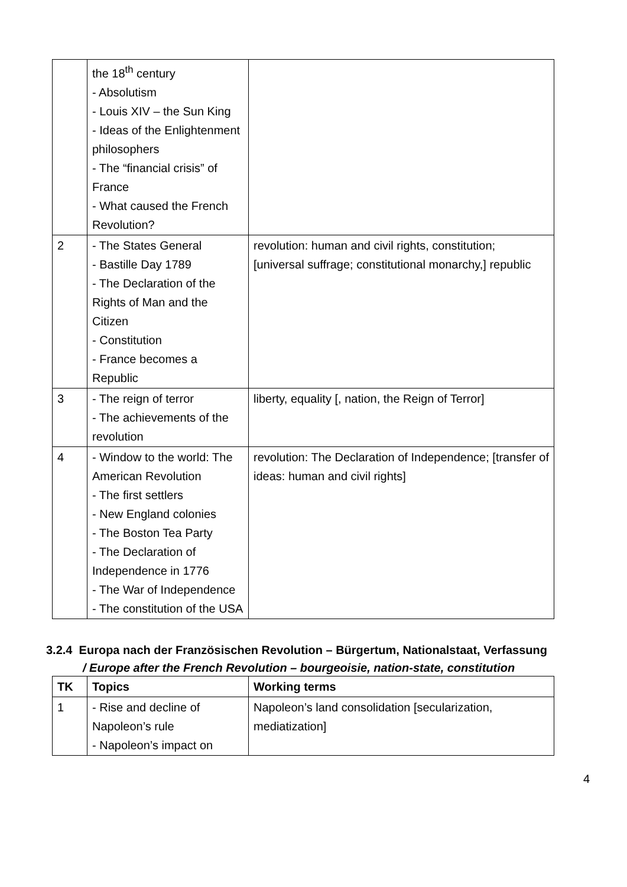| | the 18<sup>th</sup> century - Absolutism - Louis XIV – the Sun King - Ideas of the Enlightenment philosophers - The “financial crisis” of France - What caused the French Revolution? | |
| 2 | - The States General - Bastille Day 1789 - The Declaration of the Rights of Man and the Citizen - Constitution - France becomes a Republic | revolution: human and civil rights, constitution; [universal suffrage; constitutional monarchy,] republic |
| 3 | - The reign of terror - The achievements of the revolution | liberty, equality [, nation, the Reign of Terror] |
| 4 | - Window to the world: The American Revolution - The first settlers - New England colonies - The Boston Tea Party - The Declaration of Independence in 1776 - The War of Independence - The constitution of the USA | revolution: The Declaration of Independence; [transfer of ideas: human and civil rights] |
3.2.4 Europa nach der Französischen Revolution – Bürgertum, Nationalstaat, Verfassung
/ Europe after the French Revolution – bourgeoisie, nation-state, constitution
| TK | Topics | Working terms |
| --- | --- | --- |
| 1 | - Rise and decline of Napoleon’s rule - Napoleon’s impact on | Napoleon’s land consolidation [secularization, mediatization] |
4